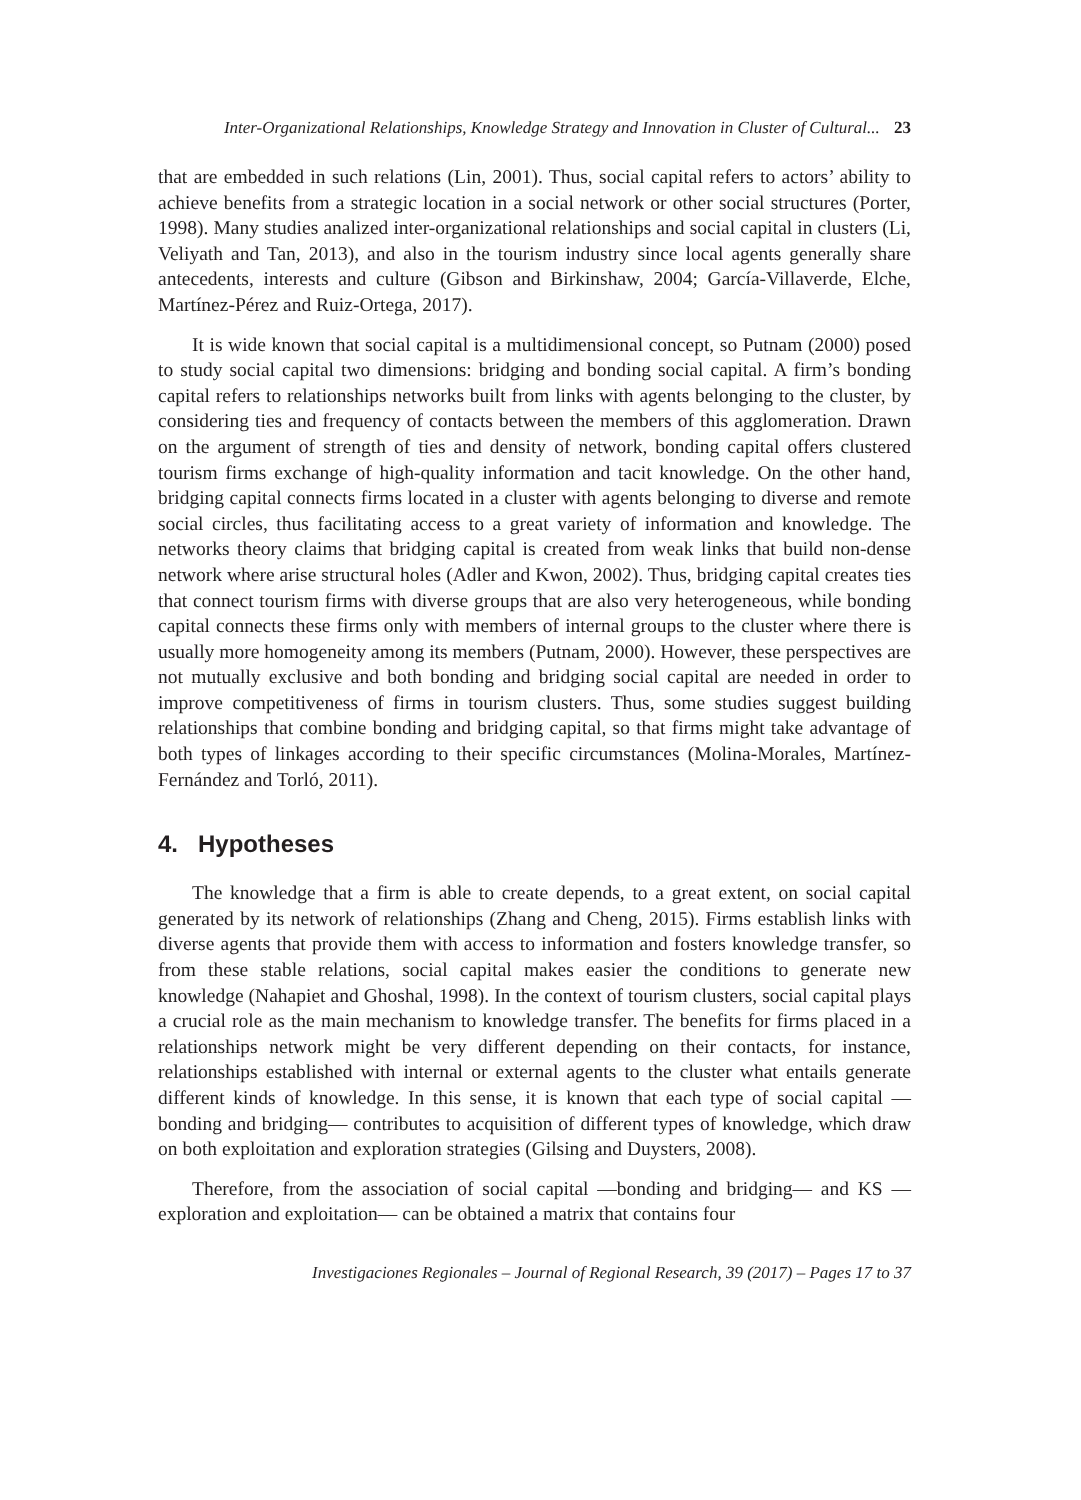Inter-Organizational Relationships, Knowledge Strategy and Innovation in Cluster of Cultural... 23
that are embedded in such relations (Lin, 2001). Thus, social capital refers to actors’ ability to achieve benefits from a strategic location in a social network or other social structures (Porter, 1998). Many studies analized inter-organizational relationships and social capital in clusters (Li, Veliyath and Tan, 2013), and also in the tourism industry since local agents generally share antecedents, interests and culture (Gibson and Birkinshaw, 2004; García-Villaverde, Elche, Martínez-Pérez and Ruiz-Ortega, 2017).
It is wide known that social capital is a multidimensional concept, so Putnam (2000) posed to study social capital two dimensions: bridging and bonding social capital. A firm’s bonding capital refers to relationships networks built from links with agents belonging to the cluster, by considering ties and frequency of contacts between the members of this agglomeration. Drawn on the argument of strength of ties and density of network, bonding capital offers clustered tourism firms exchange of high-quality information and tacit knowledge. On the other hand, bridging capital connects firms located in a cluster with agents belonging to diverse and remote social circles, thus facilitating access to a great variety of information and knowledge. The networks theory claims that bridging capital is created from weak links that build non-dense network where arise structural holes (Adler and Kwon, 2002). Thus, bridging capital creates ties that connect tourism firms with diverse groups that are also very heterogeneous, while bonding capital connects these firms only with members of internal groups to the cluster where there is usually more homogeneity among its members (Putnam, 2000). However, these perspectives are not mutually exclusive and both bonding and bridging social capital are needed in order to improve competitiveness of firms in tourism clusters. Thus, some studies suggest building relationships that combine bonding and bridging capital, so that firms might take advantage of both types of linkages according to their specific circumstances (Molina-Morales, Martínez-Fernández and Torló, 2011).
4. Hypotheses
The knowledge that a firm is able to create depends, to a great extent, on social capital generated by its network of relationships (Zhang and Cheng, 2015). Firms establish links with diverse agents that provide them with access to information and fosters knowledge transfer, so from these stable relations, social capital makes easier the conditions to generate new knowledge (Nahapiet and Ghoshal, 1998). In the context of tourism clusters, social capital plays a crucial role as the main mechanism to knowledge transfer. The benefits for firms placed in a relationships network might be very different depending on their contacts, for instance, relationships established with internal or external agents to the cluster what entails generate different kinds of knowledge. In this sense, it is known that each type of social capital —bonding and bridging— contributes to acquisition of different types of knowledge, which draw on both exploitation and exploration strategies (Gilsing and Duysters, 2008).
Therefore, from the association of social capital —bonding and bridging— and KS —exploration and exploitation— can be obtained a matrix that contains four
Investigaciones Regionales – Journal of Regional Research, 39 (2017) – Pages 17 to 37